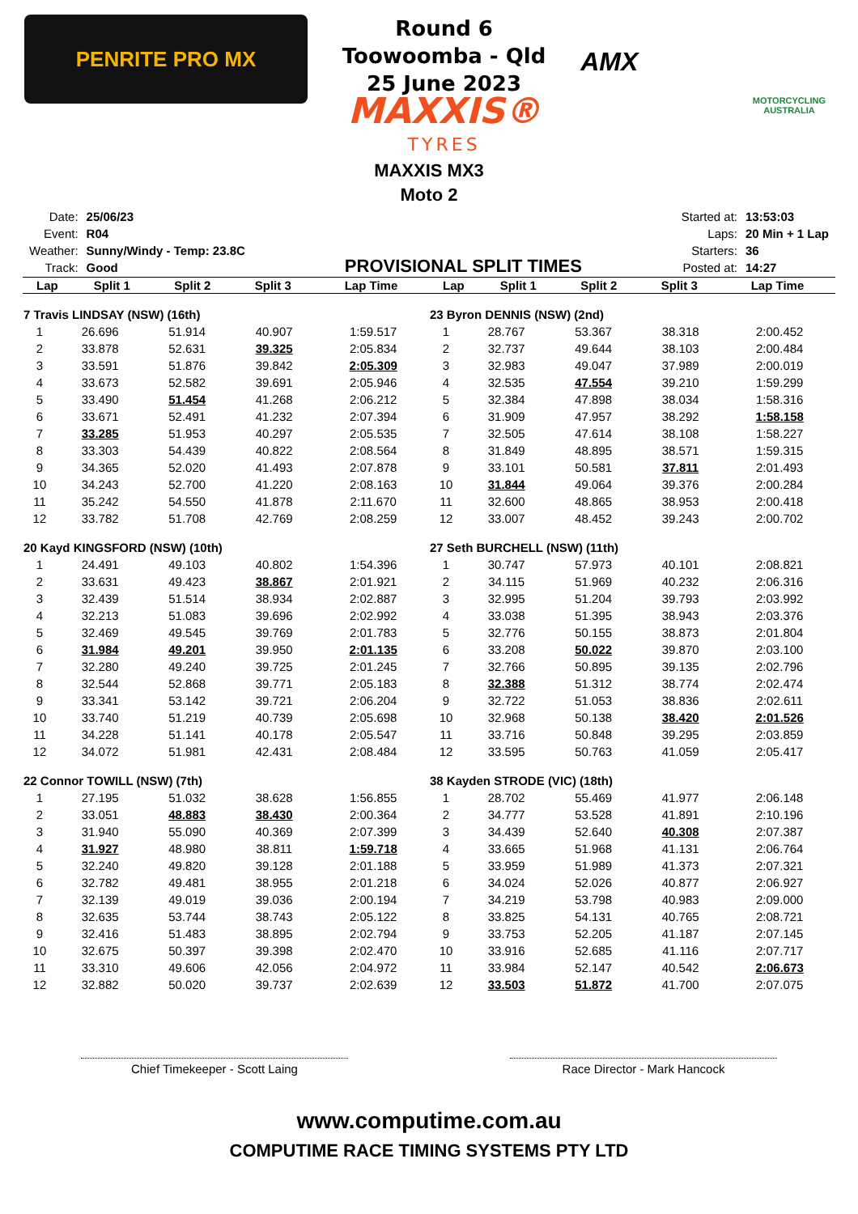PENRITE PRO MX
Round 6
Toowoomba - Qld
25 June 2023
MAXXIS®
TYRES
AMX
MOTORCYCLING AUSTRALIA
MAXXIS MX3
Moto 2
| Date: | 25/06/23 |
| Event: | R04 |
| Weather: | Sunny/Windy - Temp: 23.8C |
| Track: | Good |
PROVISIONAL SPLIT TIMES
| Started at: | 13:53:03 |
| Laps: | 20 Min + 1 Lap |
| Starters: | 36 |
| Posted at: | 14:27 |
| Lap | Split 1 | Split 2 | Split 3 | Lap Time |
| --- | --- | --- | --- | --- |
| Lap | Split 1 | Split 2 | Split 3 | Lap Time |
| --- | --- | --- | --- | --- |
| 7 Travis LINDSAY (NSW) (16th) | | | | |
| 1 | 26.696 | 51.914 | 40.907 | 1:59.517 |
| 2 | 33.878 | 52.631 | 39.325 | 2:05.834 |
| 3 | 33.591 | 51.876 | 39.842 | 2:05.309 |
| 4 | 33.673 | 52.582 | 39.691 | 2:05.946 |
| 5 | 33.490 | 51.454 | 41.268 | 2:06.212 |
| 6 | 33.671 | 52.491 | 41.232 | 2:07.394 |
| 7 | 33.285 | 51.953 | 40.297 | 2:05.535 |
| 8 | 33.303 | 54.439 | 40.822 | 2:08.564 |
| 9 | 34.365 | 52.020 | 41.493 | 2:07.878 |
| 10 | 34.243 | 52.700 | 41.220 | 2:08.163 |
| 11 | 35.242 | 54.550 | 41.878 | 2:11.670 |
| 12 | 33.782 | 51.708 | 42.769 | 2:08.259 |
| 20 Kayd KINGSFORD (NSW) (10th) | | | | |
| 1 | 24.491 | 49.103 | 40.802 | 1:54.396 |
| 2 | 33.631 | 49.423 | 38.867 | 2:01.921 |
| 3 | 32.439 | 51.514 | 38.934 | 2:02.887 |
| 4 | 32.213 | 51.083 | 39.696 | 2:02.992 |
| 5 | 32.469 | 49.545 | 39.769 | 2:01.783 |
| 6 | 31.984 | 49.201 | 39.950 | 2:01.135 |
| 7 | 32.280 | 49.240 | 39.725 | 2:01.245 |
| 8 | 32.544 | 52.868 | 39.771 | 2:05.183 |
| 9 | 33.341 | 53.142 | 39.721 | 2:06.204 |
| 10 | 33.740 | 51.219 | 40.739 | 2:05.698 |
| 11 | 34.228 | 51.141 | 40.178 | 2:05.547 |
| 12 | 34.072 | 51.981 | 42.431 | 2:08.484 |
| 22 Connor TOWILL (NSW) (7th) | | | | |
| 1 | 27.195 | 51.032 | 38.628 | 1:56.855 |
| 2 | 33.051 | 48.883 | 38.430 | 2:00.364 |
| 3 | 31.940 | 55.090 | 40.369 | 2:07.399 |
| 4 | 31.927 | 48.980 | 38.811 | 1:59.718 |
| 5 | 32.240 | 49.820 | 39.128 | 2:01.188 |
| 6 | 32.782 | 49.481 | 38.955 | 2:01.218 |
| 7 | 32.139 | 49.019 | 39.036 | 2:00.194 |
| 8 | 32.635 | 53.744 | 38.743 | 2:05.122 |
| 9 | 32.416 | 51.483 | 38.895 | 2:02.794 |
| 10 | 32.675 | 50.397 | 39.398 | 2:02.470 |
| 11 | 33.310 | 49.606 | 42.056 | 2:04.972 |
| 12 | 32.882 | 50.020 | 39.737 | 2:02.639 |
| 23 Byron DENNIS (NSW) (2nd) | | | | |
| 1 | 28.767 | 53.367 | 38.318 | 2:00.452 |
| 2 | 32.737 | 49.644 | 38.103 | 2:00.484 |
| 3 | 32.983 | 49.047 | 37.989 | 2:00.019 |
| 4 | 32.535 | 47.554 | 39.210 | 1:59.299 |
| 5 | 32.384 | 47.898 | 38.034 | 1:58.316 |
| 6 | 31.909 | 47.957 | 38.292 | 1:58.158 |
| 7 | 32.505 | 47.614 | 38.108 | 1:58.227 |
| 8 | 31.849 | 48.895 | 38.571 | 1:59.315 |
| 9 | 33.101 | 50.581 | 37.811 | 2:01.493 |
| 10 | 31.844 | 49.064 | 39.376 | 2:00.284 |
| 11 | 32.600 | 48.865 | 38.953 | 2:00.418 |
| 12 | 33.007 | 48.452 | 39.243 | 2:00.702 |
| 27 Seth BURCHELL (NSW) (11th) | | | | |
| 1 | 30.747 | 57.973 | 40.101 | 2:08.821 |
| 2 | 34.115 | 51.969 | 40.232 | 2:06.316 |
| 3 | 32.995 | 51.204 | 39.793 | 2:03.992 |
| 4 | 33.038 | 51.395 | 38.943 | 2:03.376 |
| 5 | 32.776 | 50.155 | 38.873 | 2:01.804 |
| 6 | 33.208 | 50.022 | 39.870 | 2:03.100 |
| 7 | 32.766 | 50.895 | 39.135 | 2:02.796 |
| 8 | 32.388 | 51.312 | 38.774 | 2:02.474 |
| 9 | 32.722 | 51.053 | 38.836 | 2:02.611 |
| 10 | 32.968 | 50.138 | 38.420 | 2:01.526 |
| 11 | 33.716 | 50.848 | 39.295 | 2:03.859 |
| 12 | 33.595 | 50.763 | 41.059 | 2:05.417 |
| 38 Kayden STRODE (VIC) (18th) | | | | |
| 1 | 28.702 | 55.469 | 41.977 | 2:06.148 |
| 2 | 34.777 | 53.528 | 41.891 | 2:10.196 |
| 3 | 34.439 | 52.640 | 40.308 | 2:07.387 |
| 4 | 33.665 | 51.968 | 41.131 | 2:06.764 |
| 5 | 33.959 | 51.989 | 41.373 | 2:07.321 |
| 6 | 34.024 | 52.026 | 40.877 | 2:06.927 |
| 7 | 34.219 | 53.798 | 40.983 | 2:09.000 |
| 8 | 33.825 | 54.131 | 40.765 | 2:08.721 |
| 9 | 33.753 | 52.205 | 41.187 | 2:07.145 |
| 10 | 33.916 | 52.685 | 41.116 | 2:07.717 |
| 11 | 33.984 | 52.147 | 40.542 | 2:06.673 |
| 12 | 33.503 | 51.872 | 41.700 | 2:07.075 |
Chief Timekeeper - Scott Laing Race Director - Mark Hancock
www.computime.com.au
COMPUTIME RACE TIMING SYSTEMS PTY LTD